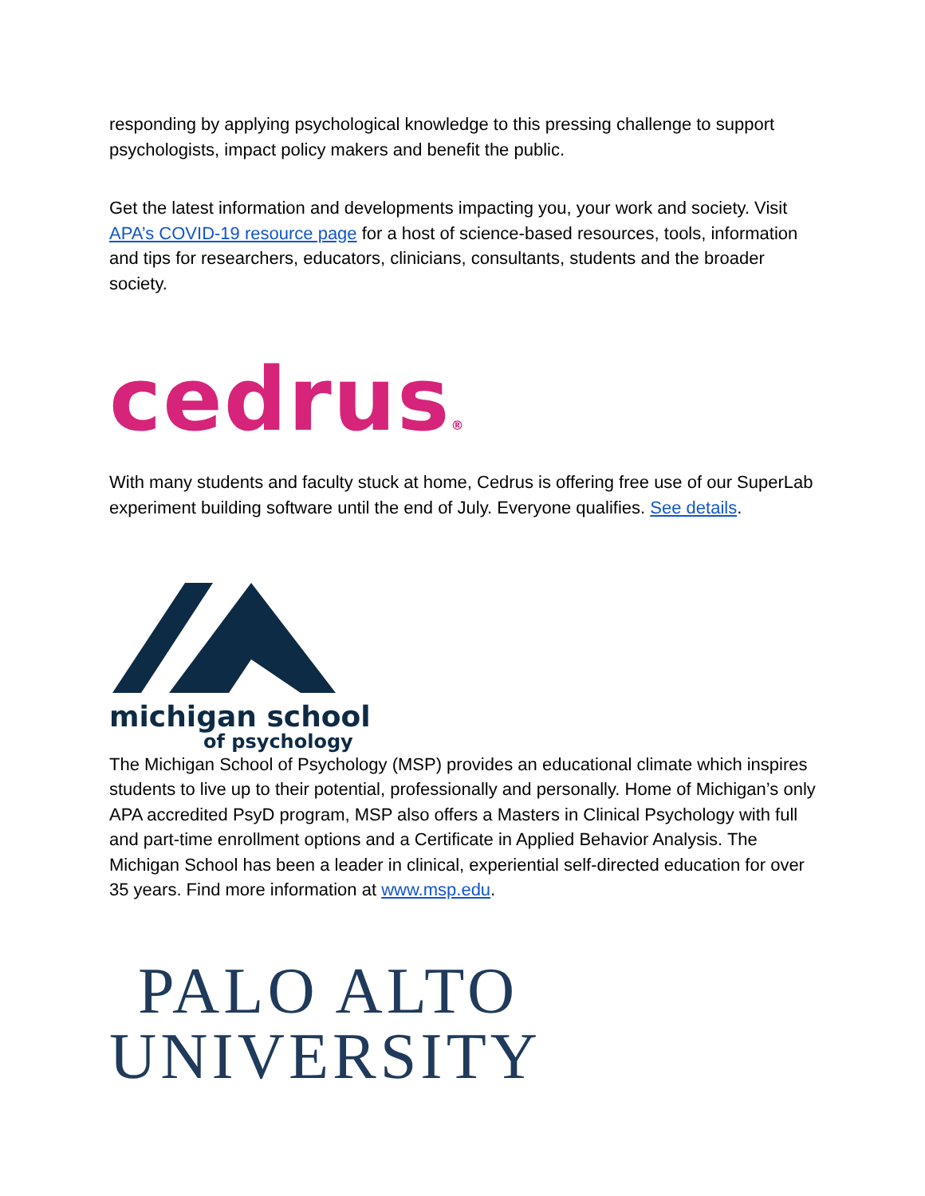responding by applying psychological knowledge to this pressing challenge to support psychologists, impact policy makers and benefit the public.
Get the latest information and developments impacting you, your work and society. Visit APA’s COVID-19 resource page for a host of science-based resources, tools, information and tips for researchers, educators, clinicians, consultants, students and the broader society.
cedrus®
With many students and faculty stuck at home, Cedrus is offering free use of our SuperLab experiment building software until the end of July. Everyone qualifies. See details.
michigan school
of psychology
The Michigan School of Psychology (MSP) provides an educational climate which inspires students to live up to their potential, professionally and personally. Home of Michigan’s only APA accredited PsyD program, MSP also offers a Masters in Clinical Psychology with full and part-time enrollment options and a Certificate in Applied Behavior Analysis. The Michigan School has been a leader in clinical, experiential self-directed education for over 35 years. Find more information at www.msp.edu.
PALO ALTO
UNIVERSITY